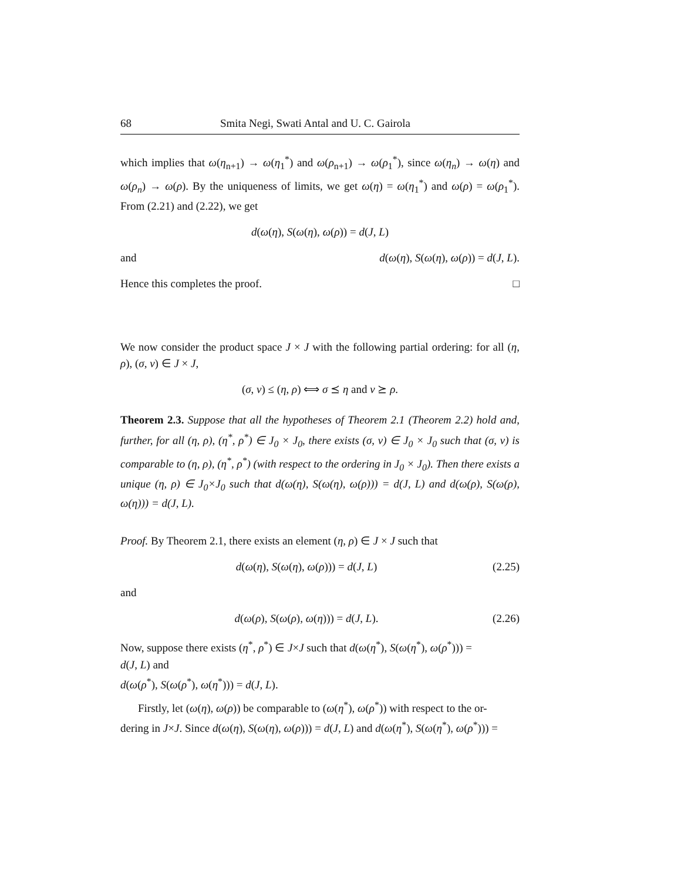68 Smita Negi, Swati Antal and U. C. Gairola
which implies that ω(η<sub>n+1</sub>) → ω(η<sub>1</sub><sup>*</sup>) and ω(ρ<sub>n+1</sub>) → ω(ρ<sub>1</sub><sup>*</sup>), since ω(η<sub>n</sub>) → ω(η) and ω(ρ<sub>n</sub>) → ω(ρ). By the uniqueness of limits, we get ω(η) = ω(η<sub>1</sub><sup>*</sup>) and ω(ρ) = ω(ρ<sub>1</sub><sup>*</sup>). From (2.21) and (2.22), we get
d(ω(η), S(ω(η), ω(ρ)) = d(J, L)
and d(ω(η), S(ω(η), ω(ρ)) = d(J, L).
Hence this completes the proof. □
We now consider the product space J × J with the following partial ordering: for all (η, ρ), (σ, ν) ∈ J × J,
(σ, ν) ≤ (η, ρ) ⟺ σ ⪯ η and ν ⪰ ρ.
Theorem 2.3. Suppose that all the hypotheses of Theorem 2.1 (Theorem 2.2) hold and, further, for all (η, ρ), (η<sup>*</sup>, ρ<sup>*</sup>) ∈ J<sub>0</sub> × J<sub>0</sub>, there exists (σ, ν) ∈ J<sub>0</sub> × J<sub>0</sub> such that (σ, ν) is comparable to (η, ρ), (η<sup>*</sup>, ρ<sup>*</sup>) (with respect to the ordering in J<sub>0</sub> × J<sub>0</sub>). Then there exists a unique (η, ρ) ∈ J<sub>0</sub>×J<sub>0</sub> such that d(ω(η), S(ω(η), ω(ρ))) = d(J, L) and d(ω(ρ), S(ω(ρ), ω(η))) = d(J, L).
Proof. By Theorem 2.1, there exists an element (η, ρ) ∈ J × J such that
d(ω(η), S(ω(η), ω(ρ))) = d(J, L) (2.25)
and
d(ω(ρ), S(ω(ρ), ω(η))) = d(J, L). (2.26)
Now, suppose there exists (η<sup>*</sup>, ρ<sup>*</sup>) ∈ J×J such that d(ω(η<sup>*</sup>), S(ω(η<sup>*</sup>), ω(ρ<sup>*</sup>))) =
d(J, L) and
d(ω(ρ<sup>*</sup>), S(ω(ρ<sup>*</sup>), ω(η<sup>*</sup>))) = d(J, L).
Firstly, let (ω(η), ω(ρ)) be comparable to (ω(η<sup>*</sup>), ω(ρ<sup>*</sup>)) with respect to the or-
dering in J×J. Since d(ω(η), S(ω(η), ω(ρ))) = d(J, L) and d(ω(η<sup>*</sup>), S(ω(η<sup>*</sup>), ω(ρ<sup>*</sup>))) =